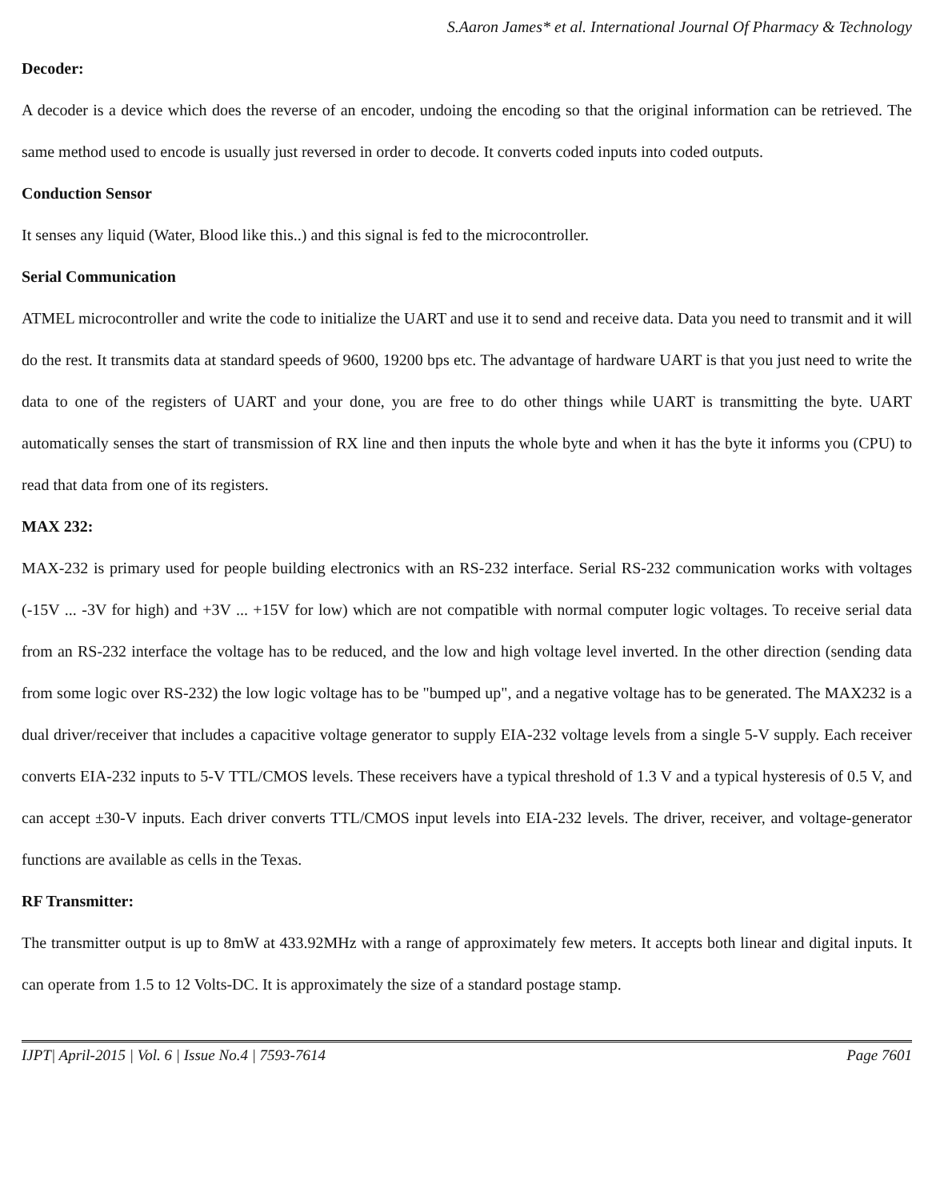S.Aaron James* et al. International Journal Of Pharmacy & Technology
Decoder:
A decoder is a device which does the reverse of an encoder, undoing the encoding so that the original information can be retrieved. The same method used to encode is usually just reversed in order to decode. It converts coded inputs into coded outputs.
Conduction Sensor
It senses any liquid (Water, Blood like this..) and this signal is fed to the microcontroller.
Serial Communication
ATMEL microcontroller and write the code to initialize the UART and use it to send and receive data. Data you need to transmit and it will do the rest. It transmits data at standard speeds of 9600, 19200 bps etc. The advantage of hardware UART is that you just need to write the data to one of the registers of UART and your done, you are free to do other things while UART is transmitting the byte. UART automatically senses the start of transmission of RX line and then inputs the whole byte and when it has the byte it informs you (CPU) to read that data from one of its registers.
MAX 232:
MAX-232 is primary used for people building electronics with an RS-232 interface. Serial RS-232 communication works with voltages (-15V ... -3V for high) and +3V ... +15V for low) which are not compatible with normal computer logic voltages. To receive serial data from an RS-232 interface the voltage has to be reduced, and the low and high voltage level inverted. In the other direction (sending data from some logic over RS-232) the low logic voltage has to be "bumped up", and a negative voltage has to be generated. The MAX232 is a dual driver/receiver that includes a capacitive voltage generator to supply EIA-232 voltage levels from a single 5-V supply. Each receiver converts EIA-232 inputs to 5-V TTL/CMOS levels. These receivers have a typical threshold of 1.3 V and a typical hysteresis of 0.5 V, and can accept ±30-V inputs. Each driver converts TTL/CMOS input levels into EIA-232 levels. The driver, receiver, and voltage-generator functions are available as cells in the Texas.
RF Transmitter:
The transmitter output is up to 8mW at 433.92MHz with a range of approximately few meters. It accepts both linear and digital inputs. It can operate from 1.5 to 12 Volts-DC. It is approximately the size of a standard postage stamp.
IJPT| April-2015 | Vol. 6 | Issue No.4 | 7593-7614 Page 7601